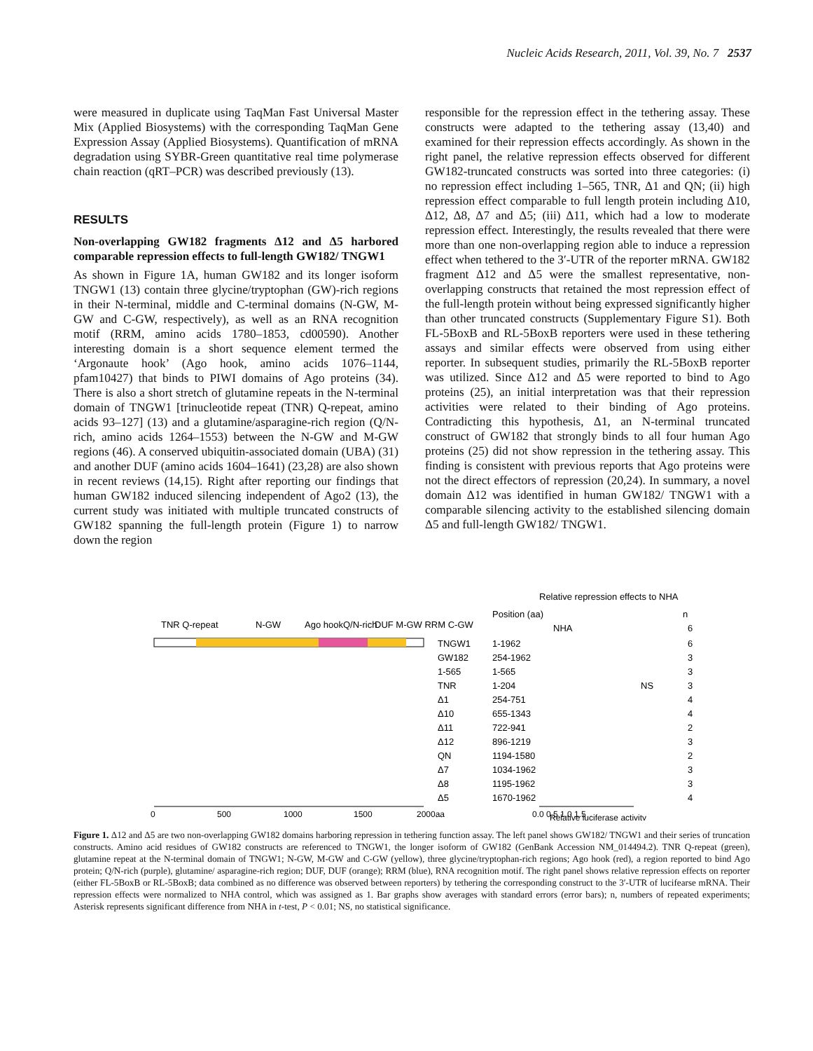Nucleic Acids Research, 2011, Vol. 39, No. 7 2537
were measured in duplicate using TaqMan Fast Universal Master Mix (Applied Biosystems) with the corresponding TaqMan Gene Expression Assay (Applied Biosystems). Quantification of mRNA degradation using SYBR-Green quantitative real time polymerase chain reaction (qRT–PCR) was described previously (13).
RESULTS
Non-overlapping GW182 fragments Δ12 and Δ5 harbored comparable repression effects to full-length GW182/ TNGW1
As shown in Figure 1A, human GW182 and its longer isoform TNGW1 (13) contain three glycine/tryptophan (GW)-rich regions in their N-terminal, middle and C-terminal domains (N-GW, M-GW and C-GW, respectively), as well as an RNA recognition motif (RRM, amino acids 1780–1853, cd00590). Another interesting domain is a short sequence element termed the ‘Argonaute hook’ (Ago hook, amino acids 1076–1144, pfam10427) that binds to PIWI domains of Ago proteins (34). There is also a short stretch of glutamine repeats in the N-terminal domain of TNGW1 [trinucleotide repeat (TNR) Q-repeat, amino acids 93–127] (13) and a glutamine/asparagine-rich region (Q/N-rich, amino acids 1264–1553) between the N-GW and M-GW regions (46). A conserved ubiquitin-associated domain (UBA) (31) and another DUF (amino acids 1604–1641) (23,28) are also shown in recent reviews (14,15). Right after reporting our findings that human GW182 induced silencing independent of Ago2 (13), the current study was initiated with multiple truncated constructs of GW182 spanning the full-length protein (Figure 1) to narrow down the region
responsible for the repression effect in the tethering assay. These constructs were adapted to the tethering assay (13,40) and examined for their repression effects accordingly. As shown in the right panel, the relative repression effects observed for different GW182-truncated constructs was sorted into three categories: (i) no repression effect including 1–565, TNR, Δ1 and QN; (ii) high repression effect comparable to full length protein including Δ10, Δ12, Δ8, Δ7 and Δ5; (iii) Δ11, which had a low to moderate repression effect. Interestingly, the results revealed that there were more than one non-overlapping region able to induce a repression effect when tethered to the 3′-UTR of the reporter mRNA. GW182 fragment Δ12 and Δ5 were the smallest representative, non-overlapping constructs that retained the most repression effect of the full-length protein without being expressed significantly higher than other truncated constructs (Supplementary Figure S1). Both FL-5BoxB and RL-5BoxB reporters were used in these tethering assays and similar effects were observed from using either reporter. In subsequent studies, primarily the RL-5BoxB reporter was utilized. Since Δ12 and Δ5 were reported to bind to Ago proteins (25), an initial interpretation was that their repression activities were related to their binding of Ago proteins. Contradicting this hypothesis, Δ1, an N-terminal truncated construct of GW182 that strongly binds to all four human Ago proteins (25) did not show repression in the tethering assay. This finding is consistent with previous reports that Ago proteins were not the direct effectors of repression (20,24). In summary, a novel domain Δ12 was identified in human GW182/ TNGW1 with a comparable silencing activity to the established silencing domain Δ5 and full-length GW182/ TNGW1.
TNR Q-repeat
N-GW
Ago hook
Q/N-rich
DUF M-GW RRM C-GW
TNGW1
1-1962
6
GW182
254-1962
3
1-565
1-565
3
TNR
1-204
3
NS
Δ1
254-751
4
Δ10
655-1343
4
Δ11
722-941
2
Δ12
896-1219
3
QN
1194-1580
2
Δ7
1034-1962
3
Δ8
1195-1962
3
Δ5
1670-1962
4
Position (aa)
Relative repression effects to NHA
n
NHA
6
0
500
1000
1500
2000aa
0.0 0.5 1.0 1.5
Relative luciferase activity
Figure 1. Δ12 and Δ5 are two non-overlapping GW182 domains harboring repression in tethering function assay. The left panel shows GW182/ TNGW1 and their series of truncation constructs. Amino acid residues of GW182 constructs are referenced to TNGW1, the longer isoform of GW182 (GenBank Accession NM_014494.2). TNR Q-repeat (green), glutamine repeat at the N-terminal domain of TNGW1; N-GW, M-GW and C-GW (yellow), three glycine/tryptophan-rich regions; Ago hook (red), a region reported to bind Ago protein; Q/N-rich (purple), glutamine/ asparagine-rich region; DUF, DUF (orange); RRM (blue), RNA recognition motif. The right panel shows relative repression effects on reporter (either FL-5BoxB or RL-5BoxB; data combined as no difference was observed between reporters) by tethering the corresponding construct to the 3′-UTR of lucifearse mRNA. Their repression effects were normalized to NHA control, which was assigned as 1. Bar graphs show averages with standard errors (error bars); n, numbers of repeated experiments; Asterisk represents significant difference from NHA in t-test, P < 0.01; NS, no statistical significance.